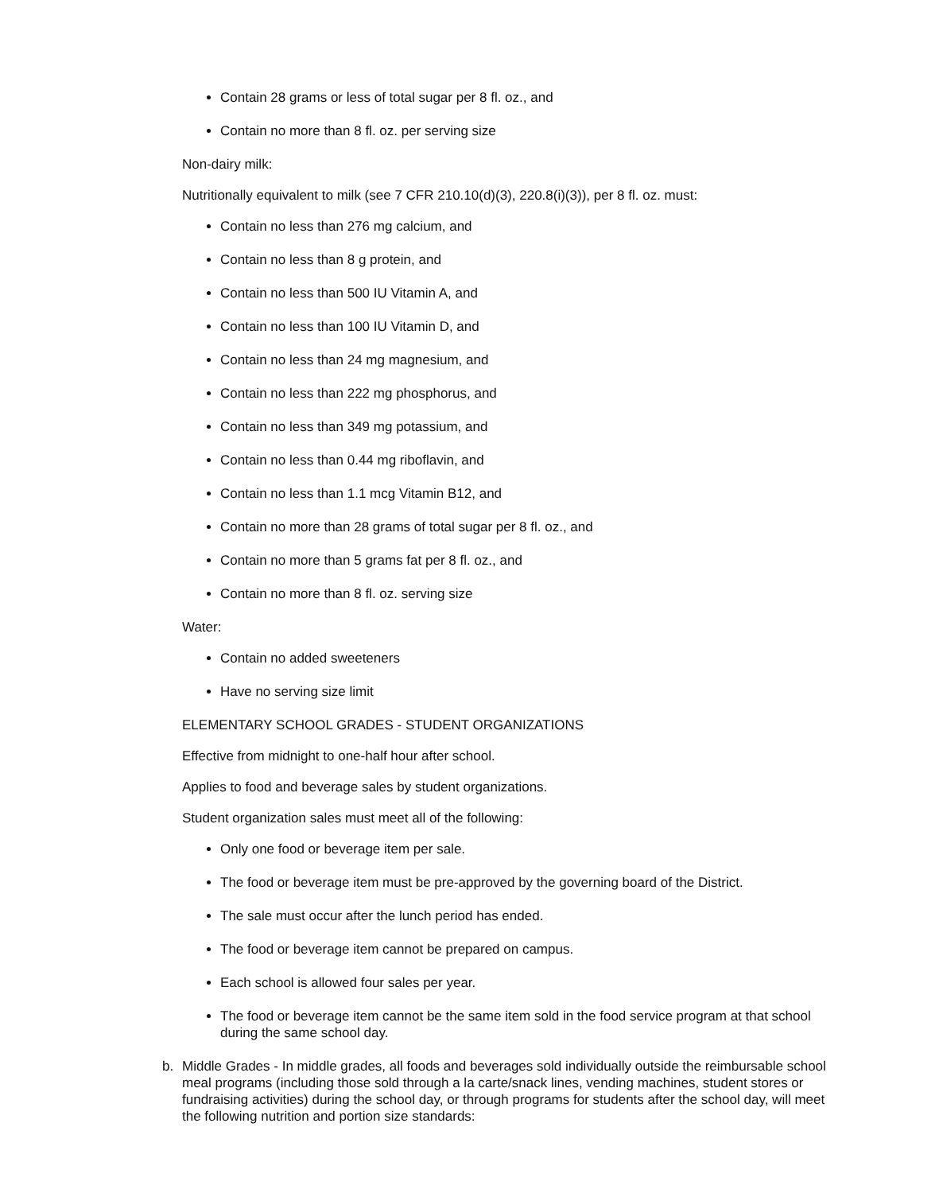Contain 28 grams or less of total sugar per 8 fl. oz., and
Contain no more than 8 fl. oz. per serving size
Non-dairy milk:
Nutritionally equivalent to milk (see 7 CFR 210.10(d)(3), 220.8(i)(3)), per 8 fl. oz. must:
Contain no less than 276 mg calcium, and
Contain no less than 8 g protein, and
Contain no less than 500 IU Vitamin A, and
Contain no less than 100 IU Vitamin D, and
Contain no less than 24 mg magnesium, and
Contain no less than 222 mg phosphorus, and
Contain no less than 349 mg potassium, and
Contain no less than 0.44 mg riboflavin, and
Contain no less than 1.1 mcg Vitamin B12, and
Contain no more than 28 grams of total sugar per 8 fl. oz., and
Contain no more than 5 grams fat per 8 fl. oz., and
Contain no more than 8 fl. oz. serving size
Water:
Contain no added sweeteners
Have no serving size limit
ELEMENTARY SCHOOL GRADES - STUDENT ORGANIZATIONS
Effective from midnight to one-half hour after school.
Applies to food and beverage sales by student organizations.
Student organization sales must meet all of the following:
Only one food or beverage item per sale.
The food or beverage item must be pre-approved by the governing board of the District.
The sale must occur after the lunch period has ended.
The food or beverage item cannot be prepared on campus.
Each school is allowed four sales per year.
The food or beverage item cannot be the same item sold in the food service program at that school during the same school day.
b. Middle Grades - In middle grades, all foods and beverages sold individually outside the reimbursable school meal programs (including those sold through a la carte/snack lines, vending machines, student stores or fundraising activities) during the school day, or through programs for students after the school day, will meet the following nutrition and portion size standards: